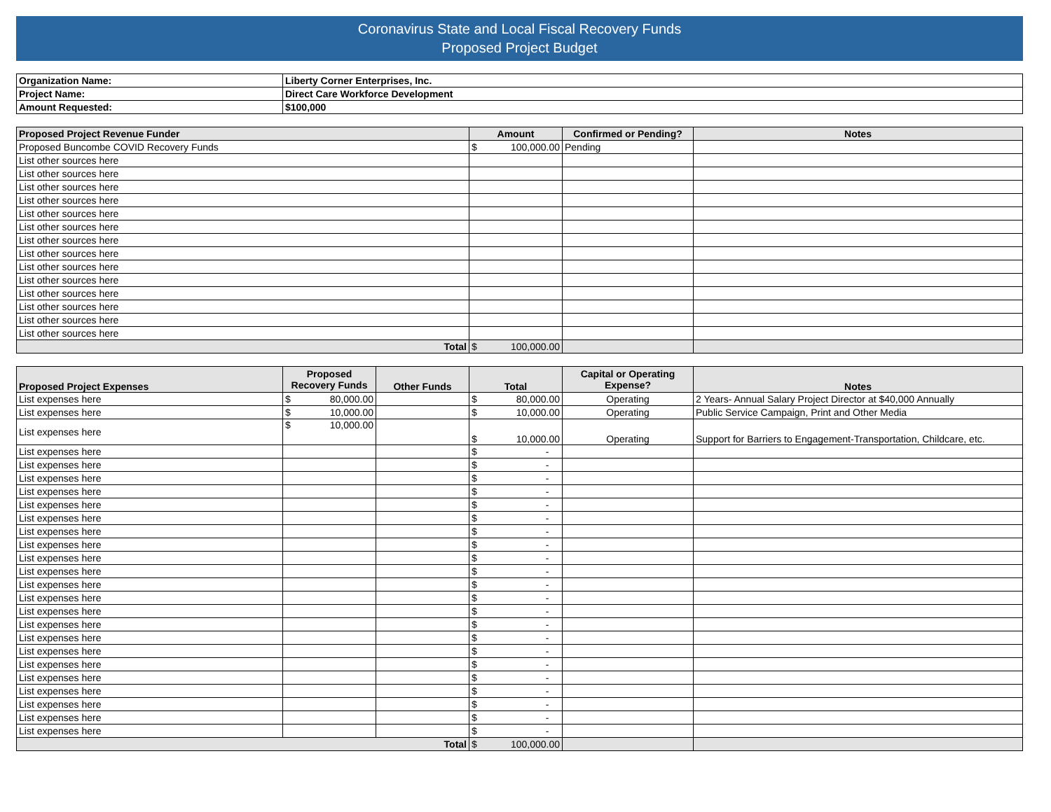Coronavirus State and Local Fiscal Recovery Funds
Proposed Project Budget
| Organization Name: | Liberty Corner Enterprises, Inc. |
| Project Name: | Direct Care Workforce Development |
| Amount Requested: | $100,000 |
| Proposed Project Revenue Funder | Amount | Confirmed or Pending? | Notes |
| --- | --- | --- | --- |
| Proposed Buncombe COVID Recovery Funds | $ 100,000.00 | Pending | |
| List other sources here | | | |
| List other sources here | | | |
| List other sources here | | | |
| List other sources here | | | |
| List other sources here | | | |
| List other sources here | | | |
| List other sources here | | | |
| List other sources here | | | |
| List other sources here | | | |
| List other sources here | | | |
| List other sources here | | | |
| List other sources here | | | |
| List other sources here | | | |
| List other sources here | | | |
| Total | $ 100,000.00 | | |
| Proposed Project Expenses | Proposed Recovery Funds | Other Funds | Total | Capital or Operating Expense? | Notes |
| --- | --- | --- | --- | --- | --- |
| List expenses here | $ 80,000.00 | | $ 80,000.00 | Operating | 2 Years- Annual Salary Project Director at $40,000 Annually |
| List expenses here | $ 10,000.00 | | $ 10,000.00 | Operating | Public Service Campaign, Print and Other Media |
| List expenses here | $ 10,000.00 | | $ 10,000.00 | Operating | Support for Barriers to Engagement-Transportation, Childcare, etc. |
| List expenses here | | | $ - | | |
| List expenses here | | | $ - | | |
| List expenses here | | | $ - | | |
| List expenses here | | | $ - | | |
| List expenses here | | | $ - | | |
| List expenses here | | | $ - | | |
| List expenses here | | | $ - | | |
| List expenses here | | | $ - | | |
| List expenses here | | | $ - | | |
| List expenses here | | | $ - | | |
| List expenses here | | | $ - | | |
| List expenses here | | | $ - | | |
| List expenses here | | | $ - | | |
| List expenses here | | | $ - | | |
| List expenses here | | | $ - | | |
| List expenses here | | | $ - | | |
| List expenses here | | | $ - | | |
| List expenses here | | | $ - | | |
| List expenses here | | | $ - | | |
| List expenses here | | | $ - | | |
| List expenses here | | | $ - | | |
| List expenses here | | | $ - | | |
| Total | | | $ 100,000.00 | | |